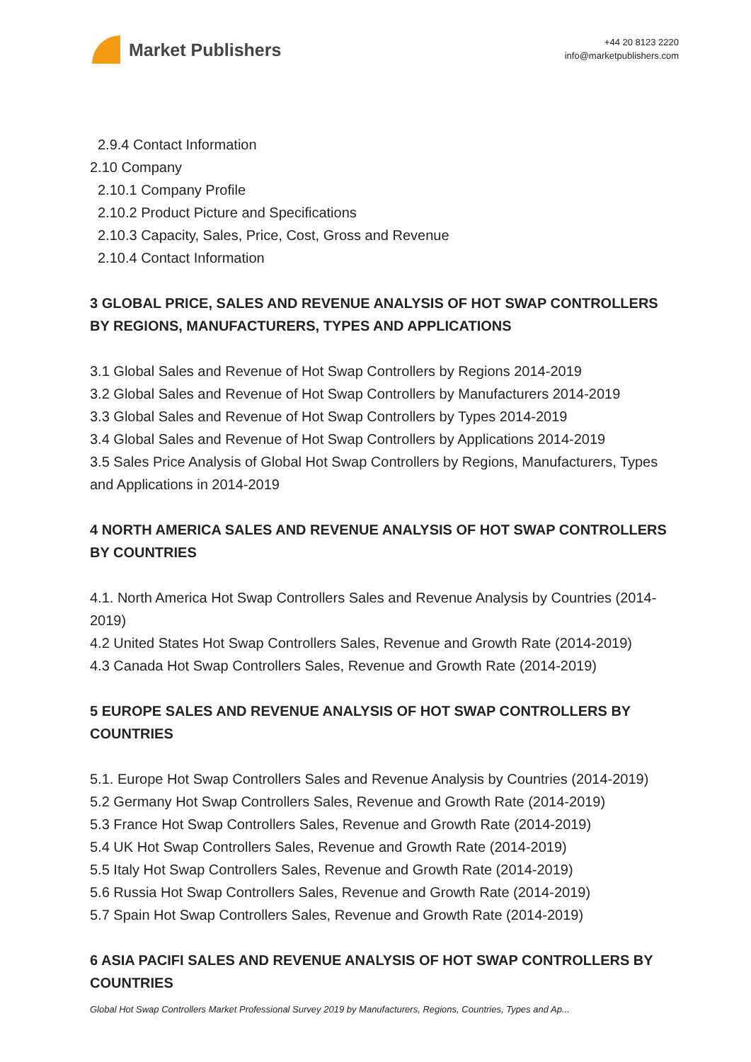Market Publishers
+44 20 8123 2220
info@marketpublishers.com
2.9.4 Contact Information
2.10 Company
2.10.1 Company Profile
2.10.2 Product Picture and Specifications
2.10.3 Capacity, Sales, Price, Cost, Gross and Revenue
2.10.4 Contact Information
3 GLOBAL PRICE, SALES AND REVENUE ANALYSIS OF HOT SWAP CONTROLLERS BY REGIONS, MANUFACTURERS, TYPES AND APPLICATIONS
3.1 Global Sales and Revenue of Hot Swap Controllers by Regions 2014-2019
3.2 Global Sales and Revenue of Hot Swap Controllers by Manufacturers 2014-2019
3.3 Global Sales and Revenue of Hot Swap Controllers by Types 2014-2019
3.4 Global Sales and Revenue of Hot Swap Controllers by Applications 2014-2019
3.5 Sales Price Analysis of Global Hot Swap Controllers by Regions, Manufacturers, Types and Applications in 2014-2019
4 NORTH AMERICA SALES AND REVENUE ANALYSIS OF HOT SWAP CONTROLLERS BY COUNTRIES
4.1. North America Hot Swap Controllers Sales and Revenue Analysis by Countries (2014-2019)
4.2 United States Hot Swap Controllers Sales, Revenue and Growth Rate (2014-2019)
4.3 Canada Hot Swap Controllers Sales, Revenue and Growth Rate (2014-2019)
5 EUROPE SALES AND REVENUE ANALYSIS OF HOT SWAP CONTROLLERS BY COUNTRIES
5.1. Europe Hot Swap Controllers Sales and Revenue Analysis by Countries (2014-2019)
5.2 Germany Hot Swap Controllers Sales, Revenue and Growth Rate (2014-2019)
5.3 France Hot Swap Controllers Sales, Revenue and Growth Rate (2014-2019)
5.4 UK Hot Swap Controllers Sales, Revenue and Growth Rate (2014-2019)
5.5 Italy Hot Swap Controllers Sales, Revenue and Growth Rate (2014-2019)
5.6 Russia Hot Swap Controllers Sales, Revenue and Growth Rate (2014-2019)
5.7 Spain Hot Swap Controllers Sales, Revenue and Growth Rate (2014-2019)
6 ASIA PACIFI SALES AND REVENUE ANALYSIS OF HOT SWAP CONTROLLERS BY COUNTRIES
Global Hot Swap Controllers Market Professional Survey 2019 by Manufacturers, Regions, Countries, Types and Ap...